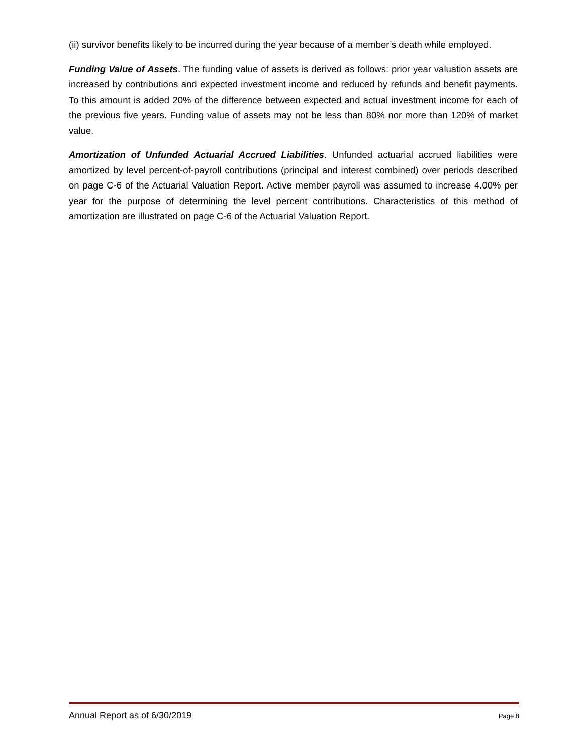(ii) survivor benefits likely to be incurred during the year because of a member’s death while employed.
Funding Value of Assets. The funding value of assets is derived as follows: prior year valuation assets are increased by contributions and expected investment income and reduced by refunds and benefit payments. To this amount is added 20% of the difference between expected and actual investment income for each of the previous five years. Funding value of assets may not be less than 80% nor more than 120% of market value.
Amortization of Unfunded Actuarial Accrued Liabilities. Unfunded actuarial accrued liabilities were amortized by level percent-of-payroll contributions (principal and interest combined) over periods described on page C-6 of the Actuarial Valuation Report. Active member payroll was assumed to increase 4.00% per year for the purpose of determining the level percent contributions. Characteristics of this method of amortization are illustrated on page C-6 of the Actuarial Valuation Report.
Annual Report as of 6/30/2019 Page 8